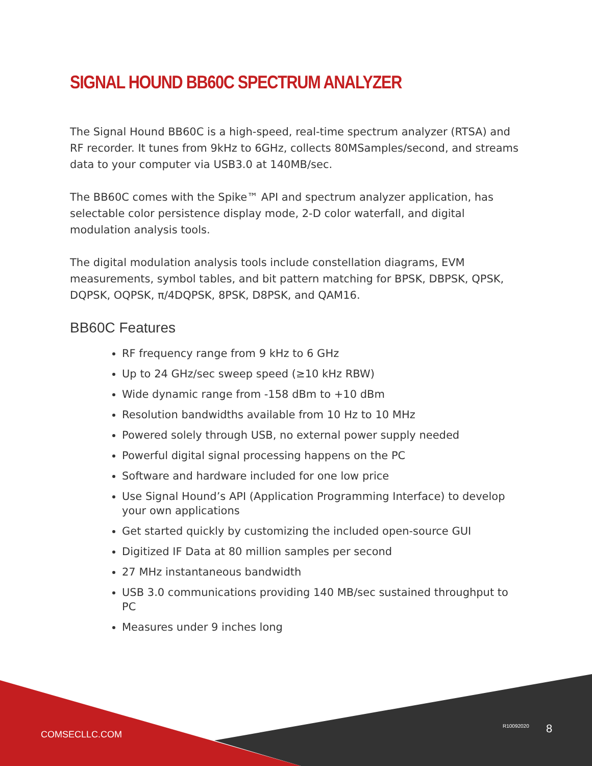SIGNAL HOUND BB60C SPECTRUM ANALYZER
The Signal Hound BB60C is a high-speed, real-time spectrum analyzer (RTSA) and RF recorder. It tunes from 9kHz to 6GHz, collects 80MSamples/second, and streams data to your computer via USB3.0 at 140MB/sec.
The BB60C comes with the Spike™ API and spectrum analyzer application, has selectable color persistence display mode, 2-D color waterfall, and digital modulation analysis tools.
The digital modulation analysis tools include constellation diagrams, EVM measurements, symbol tables, and bit pattern matching for BPSK, DBPSK, QPSK, DQPSK, OQPSK, π/4DQPSK, 8PSK, D8PSK, and QAM16.
BB60C Features
RF frequency range from 9 kHz to 6 GHz
Up to 24 GHz/sec sweep speed (≥10 kHz RBW)
Wide dynamic range from -158 dBm to +10 dBm
Resolution bandwidths available from 10 Hz to 10 MHz
Powered solely through USB, no external power supply needed
Powerful digital signal processing happens on the PC
Software and hardware included for one low price
Use Signal Hound’s API (Application Programming Interface) to develop your own applications
Get started quickly by customizing the included open-source GUI
Digitized IF Data at 80 million samples per second
27 MHz instantaneous bandwidth
USB 3.0 communications providing 140 MB/sec sustained throughput to PC
Measures under 9 inches long
COMSECLLC.COM
R10092020 8